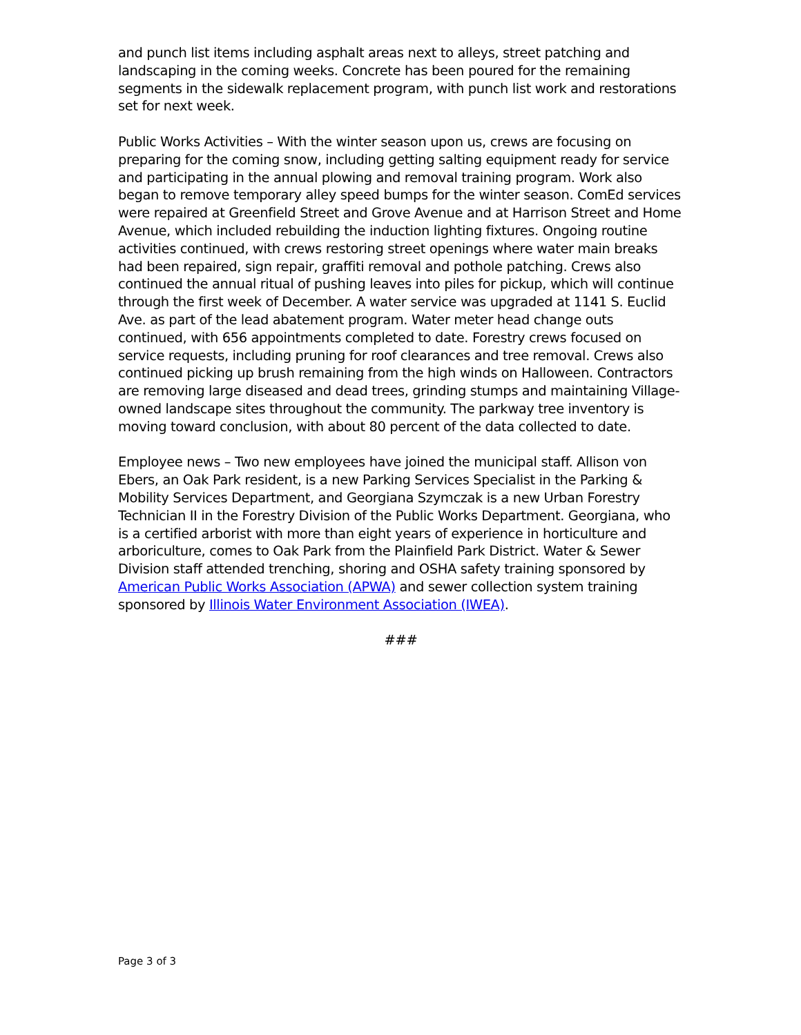and punch list items including asphalt areas next to alleys, street patching and landscaping in the coming weeks. Concrete has been poured for the remaining segments in the sidewalk replacement program, with punch list work and restorations set for next week.
Public Works Activities – With the winter season upon us, crews are focusing on preparing for the coming snow, including getting salting equipment ready for service and participating in the annual plowing and removal training program. Work also began to remove temporary alley speed bumps for the winter season. ComEd services were repaired at Greenfield Street and Grove Avenue and at Harrison Street and Home Avenue, which included rebuilding the induction lighting fixtures. Ongoing routine activities continued, with crews restoring street openings where water main breaks had been repaired, sign repair, graffiti removal and pothole patching. Crews also continued the annual ritual of pushing leaves into piles for pickup, which will continue through the first week of December. A water service was upgraded at 1141 S. Euclid Ave. as part of the lead abatement program. Water meter head change outs continued, with 656 appointments completed to date. Forestry crews focused on service requests, including pruning for roof clearances and tree removal. Crews also continued picking up brush remaining from the high winds on Halloween. Contractors are removing large diseased and dead trees, grinding stumps and maintaining Village-owned landscape sites throughout the community. The parkway tree inventory is moving toward conclusion, with about 80 percent of the data collected to date.
Employee news – Two new employees have joined the municipal staff. Allison von Ebers, an Oak Park resident, is a new Parking Services Specialist in the Parking & Mobility Services Department, and Georgiana Szymczak is a new Urban Forestry Technician II in the Forestry Division of the Public Works Department. Georgiana, who is a certified arborist with more than eight years of experience in horticulture and arboriculture, comes to Oak Park from the Plainfield Park District. Water & Sewer Division staff attended trenching, shoring and OSHA safety training sponsored by American Public Works Association (APWA) and sewer collection system training sponsored by Illinois Water Environment Association (IWEA).
###
Page 3 of 3